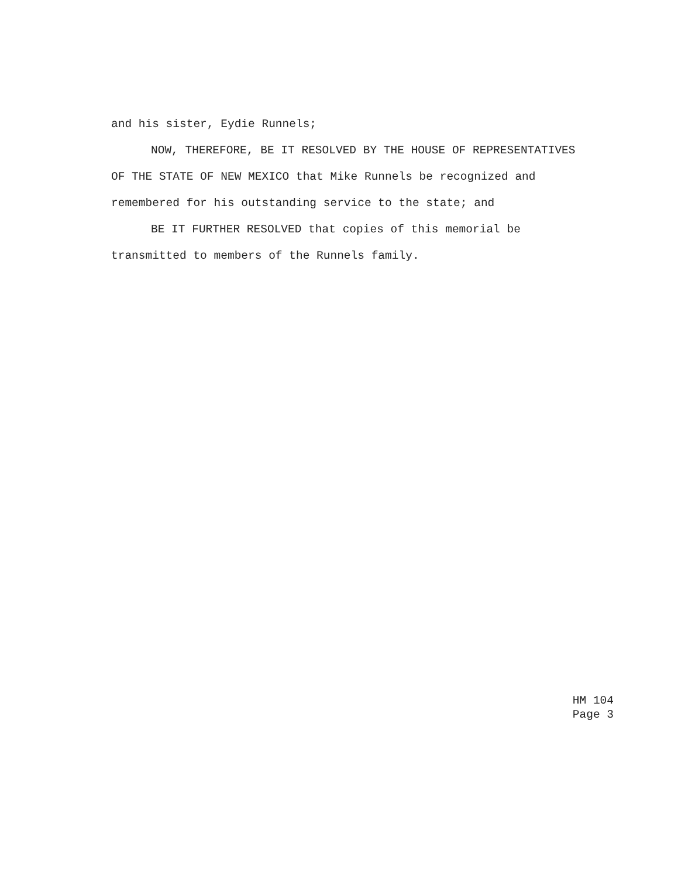and his sister, Eydie Runnels;
NOW, THEREFORE, BE IT RESOLVED BY THE HOUSE OF REPRESENTATIVES OF THE STATE OF NEW MEXICO that Mike Runnels be recognized and remembered for his outstanding service to the state; and
BE IT FURTHER RESOLVED that copies of this memorial be transmitted to members of the Runnels family.
HM 104
Page 3